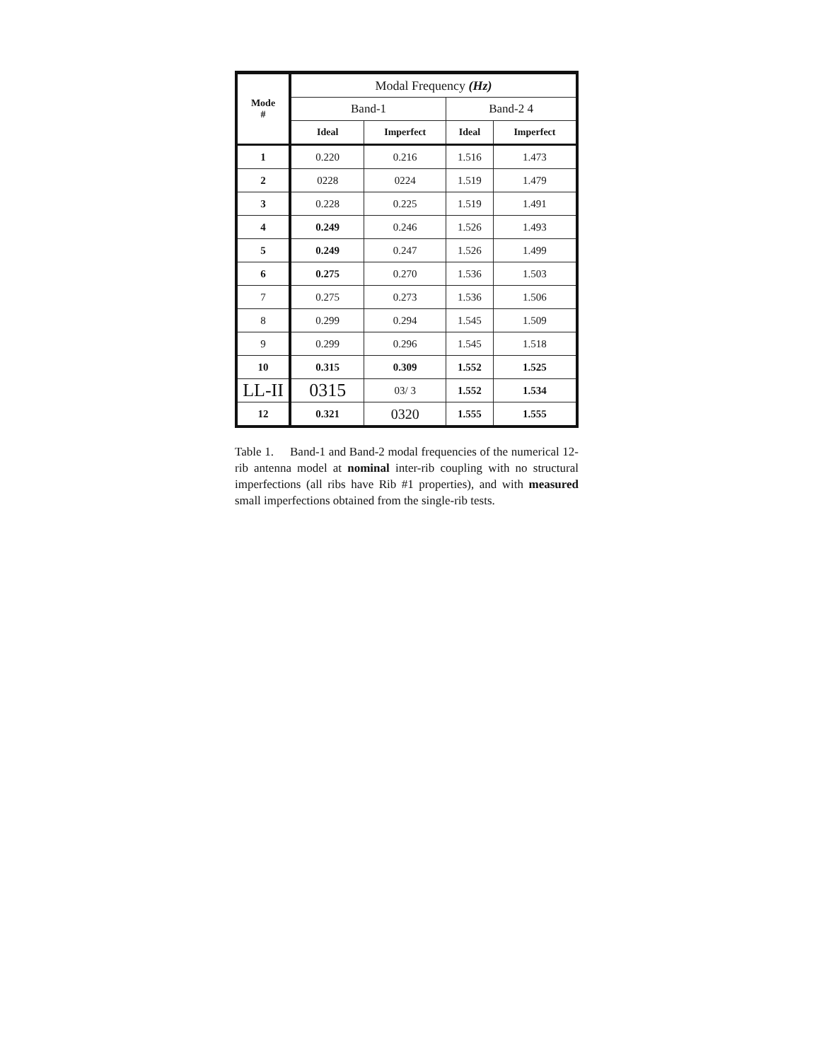| Mode # | Modal Frequency (Hz) | | | |
| --- | --- | --- | --- | --- |
| | Band-1 | | Band-2 4 | |
| | Ideal | Imperfect | Ideal | Imperfect |
| 1 | 0.220 | 0.216 | 1.516 | 1.473 |
| 2 | 0228 | 0224 | 1.519 | 1.479 |
| 3 | 0.228 | 0.225 | 1.519 | 1.491 |
| 4 | 0.249 | 0.246 | 1.526 | 1.493 |
| 5 | 0.249 | 0.247 | 1.526 | 1.499 |
| 6 | 0.275 | 0.270 | 1.536 | 1.503 |
| 7 | 0.275 | 0.273 | 1.536 | 1.506 |
| 8 | 0.299 | 0.294 | 1.545 | 1.509 |
| 9 | 0.299 | 0.296 | 1.545 | 1.518 |
| 10 | 0.315 | 0.309 | 1.552 | 1.525 |
| LL-II | 0315 | 03/ 3 | 1.552 | 1.534 |
| 12 | 0.321 | 0320 | 1.555 | 1.555 |
Table 1. Band-1 and Band-2 modal frequencies of the numerical 12-rib antenna model at nominal inter-rib coupling with no structural imperfections (all ribs have Rib #1 properties), and with measured small imperfections obtained from the single-rib tests.